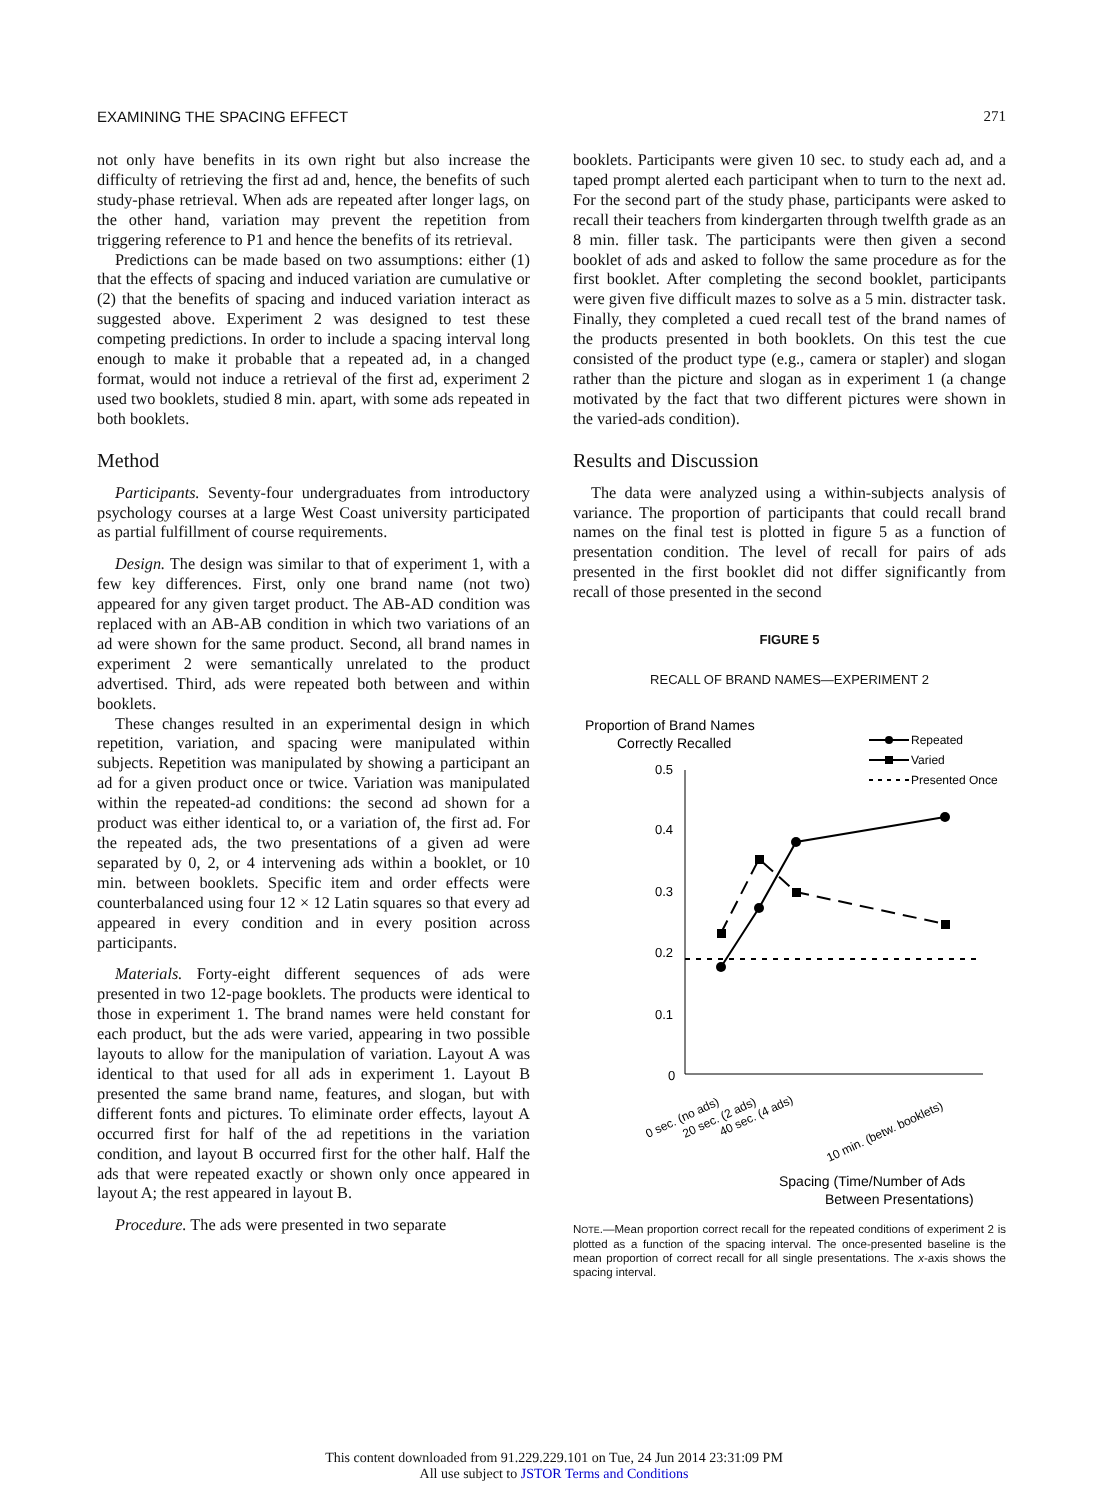EXAMINING THE SPACING EFFECT 271
not only have benefits in its own right but also increase the difficulty of retrieving the first ad and, hence, the benefits of such study-phase retrieval. When ads are repeated after longer lags, on the other hand, variation may prevent the repetition from triggering reference to P1 and hence the benefits of its retrieval.
Predictions can be made based on two assumptions: either (1) that the effects of spacing and induced variation are cumulative or (2) that the benefits of spacing and induced variation interact as suggested above. Experiment 2 was designed to test these competing predictions. In order to include a spacing interval long enough to make it probable that a repeated ad, in a changed format, would not induce a retrieval of the first ad, experiment 2 used two booklets, studied 8 min. apart, with some ads repeated in both booklets.
Method
Participants. Seventy-four undergraduates from introductory psychology courses at a large West Coast university participated as partial fulfillment of course requirements.
Design. The design was similar to that of experiment 1, with a few key differences. First, only one brand name (not two) appeared for any given target product. The AB-AD condition was replaced with an AB-AB condition in which two variations of an ad were shown for the same product. Second, all brand names in experiment 2 were semantically unrelated to the product advertised. Third, ads were repeated both between and within booklets.
These changes resulted in an experimental design in which repetition, variation, and spacing were manipulated within subjects. Repetition was manipulated by showing a participant an ad for a given product once or twice. Variation was manipulated within the repeated-ad conditions: the second ad shown for a product was either identical to, or a variation of, the first ad. For the repeated ads, the two presentations of a given ad were separated by 0, 2, or 4 intervening ads within a booklet, or 10 min. between booklets. Specific item and order effects were counterbalanced using four 12 × 12 Latin squares so that every ad appeared in every condition and in every position across participants.
Materials. Forty-eight different sequences of ads were presented in two 12-page booklets. The products were identical to those in experiment 1. The brand names were held constant for each product, but the ads were varied, appearing in two possible layouts to allow for the manipulation of variation. Layout A was identical to that used for all ads in experiment 1. Layout B presented the same brand name, features, and slogan, but with different fonts and pictures. To eliminate order effects, layout A occurred first for half of the ad repetitions in the variation condition, and layout B occurred first for the other half. Half the ads that were repeated exactly or shown only once appeared in layout A; the rest appeared in layout B.
Procedure. The ads were presented in two separate
booklets. Participants were given 10 sec. to study each ad, and a taped prompt alerted each participant when to turn to the next ad. For the second part of the study phase, participants were asked to recall their teachers from kindergarten through twelfth grade as an 8 min. filler task. The participants were then given a second booklet of ads and asked to follow the same procedure as for the first booklet. After completing the second booklet, participants were given five difficult mazes to solve as a 5 min. distracter task. Finally, they completed a cued recall test of the brand names of the products presented in both booklets. On this test the cue consisted of the product type (e.g., camera or stapler) and slogan rather than the picture and slogan as in experiment 1 (a change motivated by the fact that two different pictures were shown in the varied-ads condition).
Results and Discussion
The data were analyzed using a within-subjects analysis of variance. The proportion of participants that could recall brand names on the final test is plotted in figure 5 as a function of presentation condition. The level of recall for pairs of ads presented in the first booklet did not differ significantly from recall of those presented in the second
FIGURE 5
RECALL OF BRAND NAMES—EXPERIMENT 2
Proportion of Brand Names
Correctly Recalled
Repeated
Varied
Presented Once
0.5
0.4
0.3
0.2
0.1
0
0 sec. (no ads)
20 sec. (2 ads)
40 sec. (4 ads)
10 min. (betw. booklets)
Spacing (Time/Number of Ads
Between Presentations)
NOTE.—Mean proportion correct recall for the repeated conditions of experiment 2 is plotted as a function of the spacing interval. The once-presented baseline is the mean proportion of correct recall for all single presentations. The x-axis shows the spacing interval.
This content downloaded from 91.229.229.101 on Tue, 24 Jun 2014 23:31:09 PM
All use subject to JSTOR Terms and Conditions